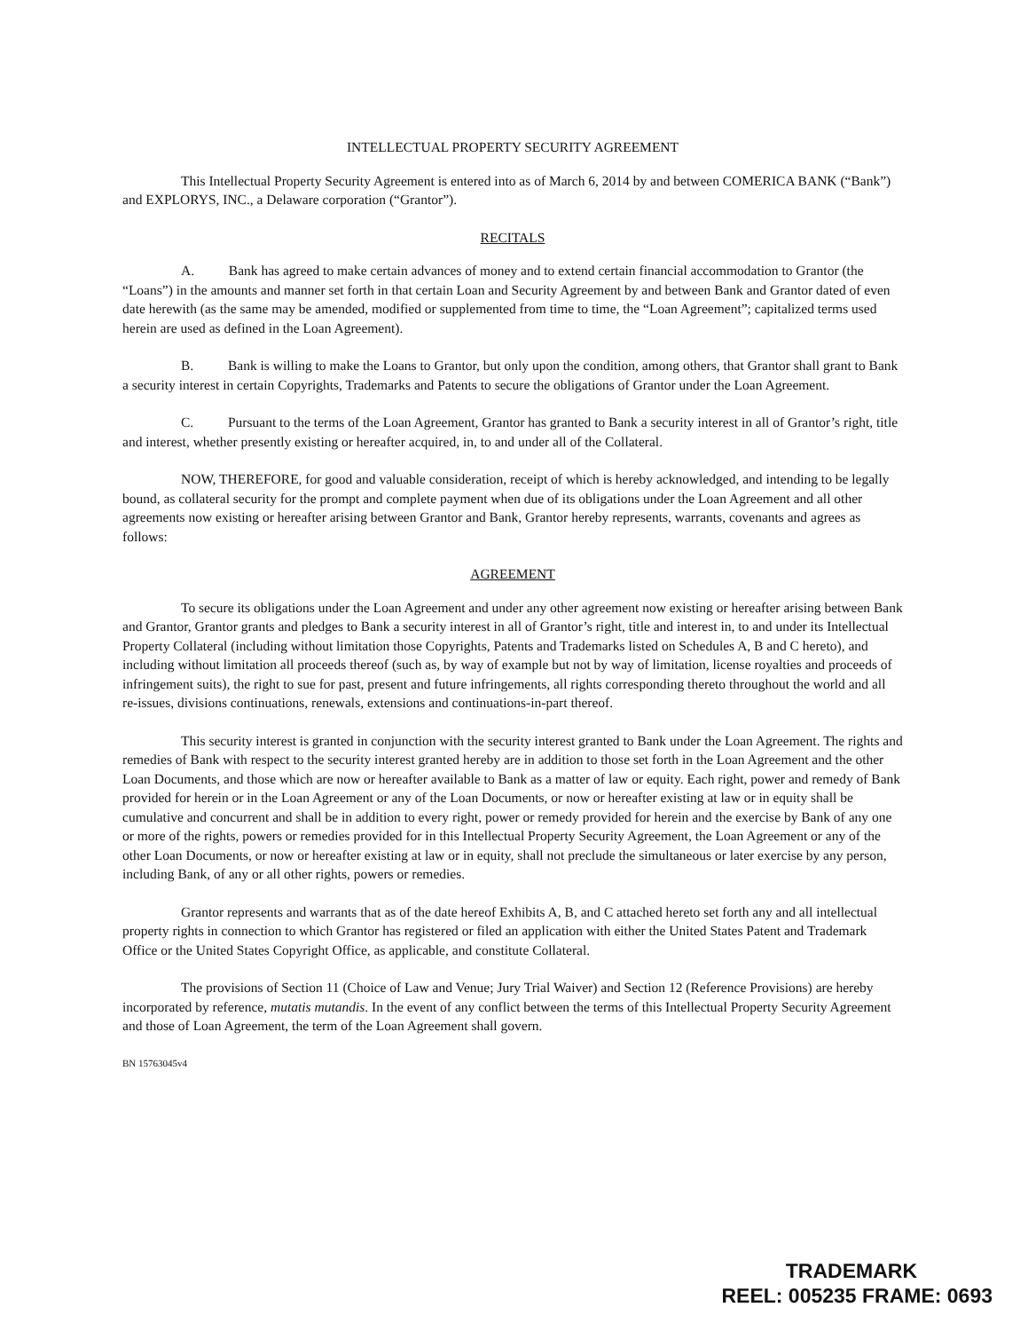INTELLECTUAL PROPERTY SECURITY AGREEMENT
This Intellectual Property Security Agreement is entered into as of March 6, 2014 by and between COMERICA BANK (“Bank”) and EXPLORYS, INC., a Delaware corporation (“Grantor”).
RECITALS
A. Bank has agreed to make certain advances of money and to extend certain financial accommodation to Grantor (the “Loans”) in the amounts and manner set forth in that certain Loan and Security Agreement by and between Bank and Grantor dated of even date herewith (as the same may be amended, modified or supplemented from time to time, the “Loan Agreement”; capitalized terms used herein are used as defined in the Loan Agreement).
B. Bank is willing to make the Loans to Grantor, but only upon the condition, among others, that Grantor shall grant to Bank a security interest in certain Copyrights, Trademarks and Patents to secure the obligations of Grantor under the Loan Agreement.
C. Pursuant to the terms of the Loan Agreement, Grantor has granted to Bank a security interest in all of Grantor’s right, title and interest, whether presently existing or hereafter acquired, in, to and under all of the Collateral.
NOW, THEREFORE, for good and valuable consideration, receipt of which is hereby acknowledged, and intending to be legally bound, as collateral security for the prompt and complete payment when due of its obligations under the Loan Agreement and all other agreements now existing or hereafter arising between Grantor and Bank, Grantor hereby represents, warrants, covenants and agrees as follows:
AGREEMENT
To secure its obligations under the Loan Agreement and under any other agreement now existing or hereafter arising between Bank and Grantor, Grantor grants and pledges to Bank a security interest in all of Grantor’s right, title and interest in, to and under its Intellectual Property Collateral (including without limitation those Copyrights, Patents and Trademarks listed on Schedules A, B and C hereto), and including without limitation all proceeds thereof (such as, by way of example but not by way of limitation, license royalties and proceeds of infringement suits), the right to sue for past, present and future infringements, all rights corresponding thereto throughout the world and all re-issues, divisions continuations, renewals, extensions and continuations-in-part thereof.
This security interest is granted in conjunction with the security interest granted to Bank under the Loan Agreement. The rights and remedies of Bank with respect to the security interest granted hereby are in addition to those set forth in the Loan Agreement and the other Loan Documents, and those which are now or hereafter available to Bank as a matter of law or equity. Each right, power and remedy of Bank provided for herein or in the Loan Agreement or any of the Loan Documents, or now or hereafter existing at law or in equity shall be cumulative and concurrent and shall be in addition to every right, power or remedy provided for herein and the exercise by Bank of any one or more of the rights, powers or remedies provided for in this Intellectual Property Security Agreement, the Loan Agreement or any of the other Loan Documents, or now or hereafter existing at law or in equity, shall not preclude the simultaneous or later exercise by any person, including Bank, of any or all other rights, powers or remedies.
Grantor represents and warrants that as of the date hereof Exhibits A, B, and C attached hereto set forth any and all intellectual property rights in connection to which Grantor has registered or filed an application with either the United States Patent and Trademark Office or the United States Copyright Office, as applicable, and constitute Collateral.
The provisions of Section 11 (Choice of Law and Venue; Jury Trial Waiver) and Section 12 (Reference Provisions) are hereby incorporated by reference, mutatis mutandis. In the event of any conflict between the terms of this Intellectual Property Security Agreement and those of Loan Agreement, the term of the Loan Agreement shall govern.
BN 15763045v4
TRADEMARK
REEL: 005235 FRAME: 0693